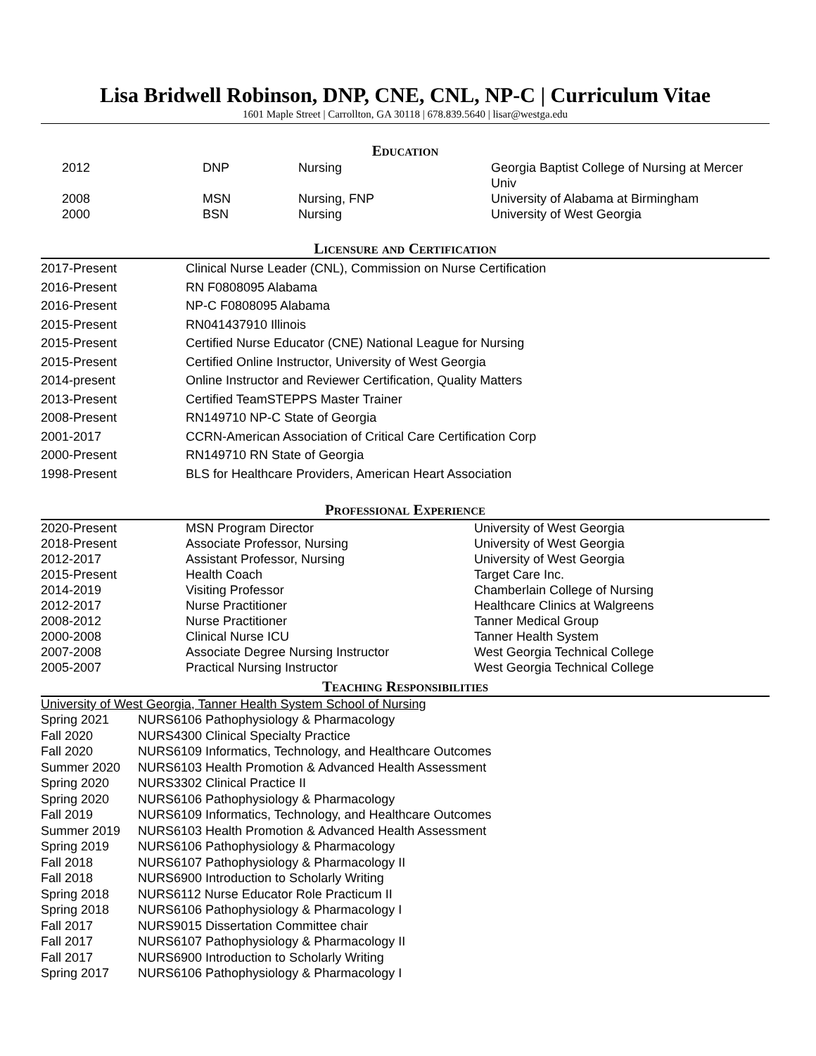Lisa Bridwell Robinson, DNP, CNE, CNL, NP-C | Curriculum Vitae
1601 Maple Street | Carrollton, GA 30118 | 678.839.5640 | lisar@westga.edu
Education
| 2012 | DNP | Nursing | Georgia Baptist College of Nursing at Mercer Univ |
| 2008 | MSN | Nursing, FNP | University of Alabama at Birmingham |
| 2000 | BSN | Nursing | University of West Georgia |
Licensure and Certification
| 2017-Present | Clinical Nurse Leader (CNL), Commission on Nurse Certification |
| 2016-Present | RN F0808095 Alabama |
| 2016-Present | NP-C F0808095 Alabama |
| 2015-Present | RN041437910 Illinois |
| 2015-Present | Certified Nurse Educator (CNE) National League for Nursing |
| 2015-Present | Certified Online Instructor, University of West Georgia |
| 2014-present | Online Instructor and Reviewer Certification, Quality Matters |
| 2013-Present | Certified TeamSTEPPS Master Trainer |
| 2008-Present | RN149710 NP-C State of Georgia |
| 2001-2017 | CCRN-American Association of Critical Care Certification Corp |
| 2000-Present | RN149710 RN State of Georgia |
| 1998-Present | BLS for Healthcare Providers, American Heart Association |
Professional Experience
| 2020-Present | MSN Program Director | University of West Georgia |
| 2018-Present | Associate Professor, Nursing | University of West Georgia |
| 2012-2017 | Assistant Professor, Nursing | University of West Georgia |
| 2015-Present | Health Coach | Target Care Inc. |
| 2014-2019 | Visiting Professor | Chamberlain College of Nursing |
| 2012-2017 | Nurse Practitioner | Healthcare Clinics at Walgreens |
| 2008-2012 | Nurse Practitioner | Tanner Medical Group |
| 2000-2008 | Clinical Nurse ICU | Tanner Health System |
| 2007-2008 | Associate Degree Nursing Instructor | West Georgia Technical College |
| 2005-2007 | Practical Nursing Instructor | West Georgia Technical College |
Teaching Responsibilities
University of West Georgia, Tanner Health System School of Nursing
| Spring 2021 | NURS6106 Pathophysiology & Pharmacology |
| Fall 2020 | NURS4300 Clinical Specialty Practice |
| Fall 2020 | NURS6109 Informatics, Technology, and Healthcare Outcomes |
| Summer 2020 | NURS6103 Health Promotion & Advanced Health Assessment |
| Spring 2020 | NURS3302 Clinical Practice II |
| Spring 2020 | NURS6106 Pathophysiology & Pharmacology |
| Fall 2019 | NURS6109 Informatics, Technology, and Healthcare Outcomes |
| Summer 2019 | NURS6103 Health Promotion & Advanced Health Assessment |
| Spring 2019 | NURS6106 Pathophysiology & Pharmacology |
| Fall 2018 | NURS6107 Pathophysiology & Pharmacology II |
| Fall 2018 | NURS6900 Introduction to Scholarly Writing |
| Spring 2018 | NURS6112 Nurse Educator Role Practicum II |
| Spring 2018 | NURS6106 Pathophysiology & Pharmacology I |
| Fall 2017 | NURS9015 Dissertation Committee chair |
| Fall 2017 | NURS6107 Pathophysiology & Pharmacology II |
| Fall 2017 | NURS6900 Introduction to Scholarly Writing |
| Spring 2017 | NURS6106 Pathophysiology & Pharmacology I |